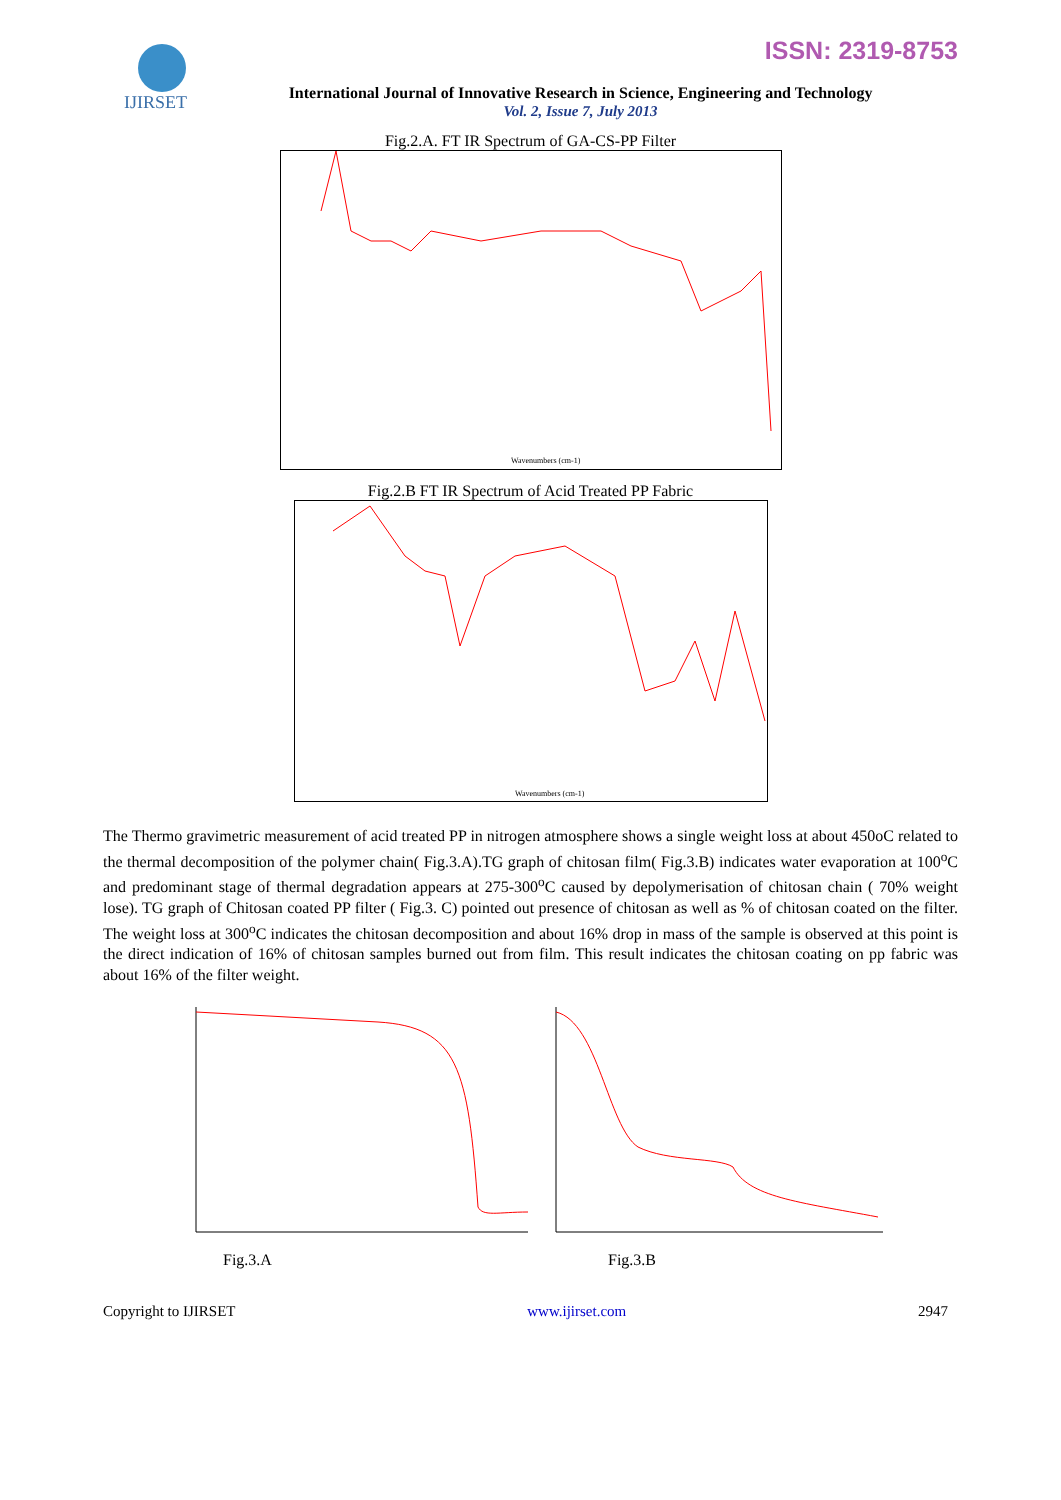ISSN: 2319-8753
IJIRSET
International Journal of Innovative Research in Science, Engineering and Technology
Vol. 2, Issue 7, July 2013
Fig.2.A. FT IR Spectrum of GA-CS-PP Filter
Wavenumbers (cm-1)
Fig.2.B FT IR Spectrum of Acid Treated PP Fabric
Wavenumbers (cm-1)
The Thermo gravimetric measurement of acid treated PP in nitrogen atmosphere shows a single weight loss at about 450oC related to the thermal decomposition of the polymer chain( Fig.3.A).TG graph of chitosan film( Fig.3.B) indicates water evaporation at 100<sup>o</sup>C and predominant stage of thermal degradation appears at 275-300<sup>o</sup>C caused by depolymerisation of chitosan chain ( 70% weight lose). TG graph of Chitosan coated PP filter ( Fig.3. C) pointed out presence of chitosan as well as % of chitosan coated on the filter. The weight loss at 300<sup>o</sup>C indicates the chitosan decomposition and about 16% drop in mass of the sample is observed at this point is the direct indication of 16% of chitosan samples burned out from film. This result indicates the chitosan coating on pp fabric was about 16% of the filter weight.
Fig.3.A Fig.3.B
Copyright to IJIRSET www.ijirset.com 2947